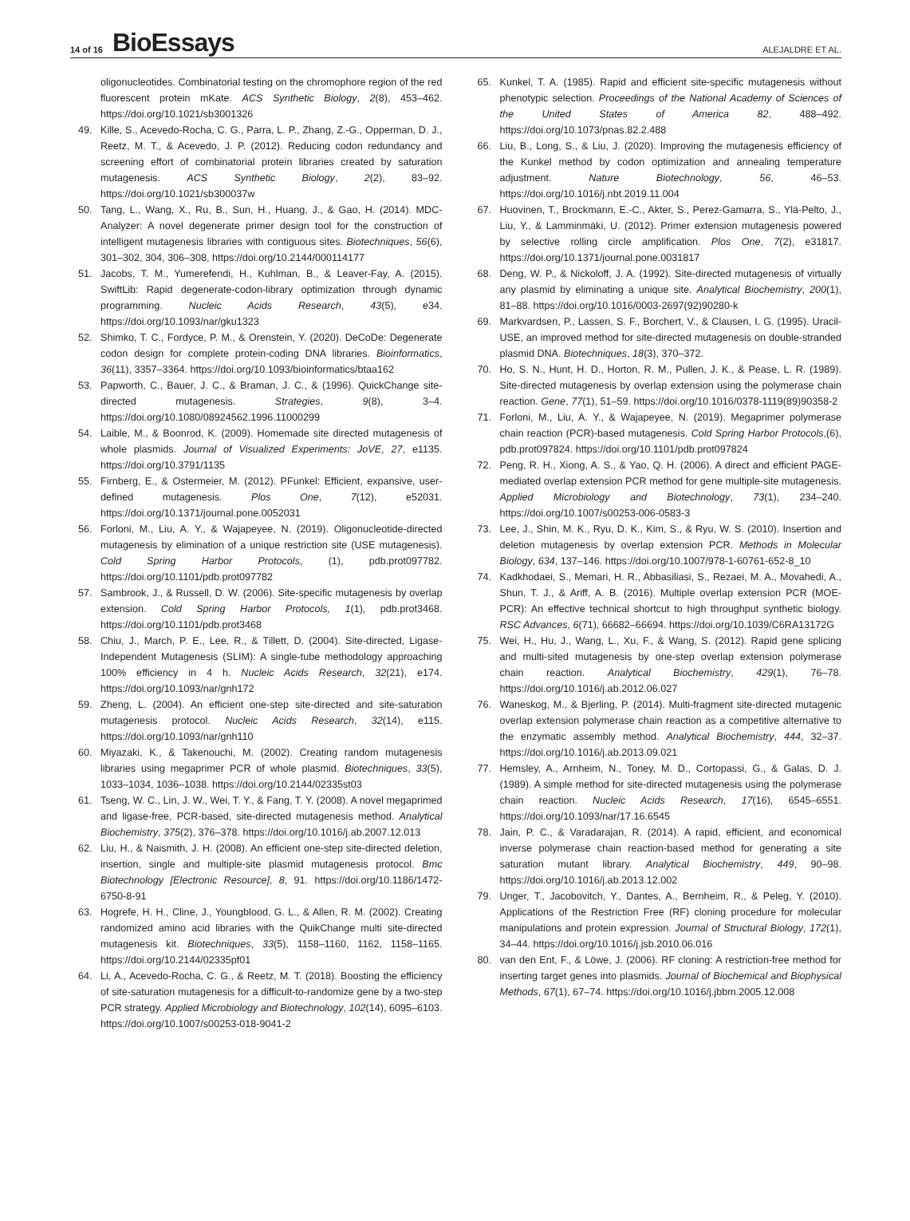14 of 16 BioEssays
ALEJALDRE ET AL.
oligonucleotides. Combinatorial testing on the chromophore region of the red fluorescent protein mKate. ACS Synthetic Biology, 2(8), 453–462. https://doi.org/10.1021/sb3001326
49. Kille, S., Acevedo-Rocha, C. G., Parra, L. P., Zhang, Z.-G., Opperman, D. J., Reetz, M. T., & Acevedo, J. P. (2012). Reducing codon redundancy and screening effort of combinatorial protein libraries created by saturation mutagenesis. ACS Synthetic Biology, 2(2), 83–92. https://doi.org/10.1021/sb300037w
50. Tang, L., Wang, X., Ru, B., Sun, H., Huang, J., & Gao, H. (2014). MDC-Analyzer: A novel degenerate primer design tool for the construction of intelligent mutagenesis libraries with contiguous sites. Biotechniques, 56(6), 301–302, 304, 306–308, https://doi.org/10.2144/000114177
51. Jacobs, T. M., Yumerefendi, H., Kuhlman, B., & Leaver-Fay, A. (2015). SwiftLib: Rapid degenerate-codon-library optimization through dynamic programming. Nucleic Acids Research, 43(5), e34. https://doi.org/10.1093/nar/gku1323
52. Shimko, T. C., Fordyce, P. M., & Orenstein, Y. (2020). DeCoDe: Degenerate codon design for complete protein-coding DNA libraries. Bioinformatics, 36(11), 3357–3364. https://doi.org/10.1093/bioinformatics/btaa162
53. Papworth, C., Bauer, J. C., & Braman, J. C., & (1996). QuickChange site-directed mutagenesis. Strategies, 9(8), 3–4. https://doi.org/10.1080/08924562.1996.11000299
54. Laible, M., & Boonrod, K. (2009). Homemade site directed mutagenesis of whole plasmids. Journal of Visualized Experiments: JoVE, 27, e1135. https://doi.org/10.3791/1135
55. Firnberg, E., & Ostermeier, M. (2012). PFunkel: Efficient, expansive, user-defined mutagenesis. Plos One, 7(12), e52031. https://doi.org/10.1371/journal.pone.0052031
56. Forloni, M., Liu, A. Y., & Wajapeyee, N. (2019). Oligonucleotide-directed mutagenesis by elimination of a unique restriction site (USE mutagenesis). Cold Spring Harbor Protocols, (1), pdb.prot097782. https://doi.org/10.1101/pdb.prot097782
57. Sambrook, J., & Russell, D. W. (2006). Site-specific mutagenesis by overlap extension. Cold Spring Harbor Protocols, 1(1), pdb.prot3468. https://doi.org/10.1101/pdb.prot3468
58. Chiu, J., March, P. E., Lee, R., & Tillett, D. (2004). Site-directed, Ligase-Independent Mutagenesis (SLIM): A single-tube methodology approaching 100% efficiency in 4 h. Nucleic Acids Research, 32(21), e174. https://doi.org/10.1093/nar/gnh172
59. Zheng, L. (2004). An efficient one-step site-directed and site-saturation mutagenesis protocol. Nucleic Acids Research, 32(14), e115. https://doi.org/10.1093/nar/gnh110
60. Miyazaki, K., & Takenouchi, M. (2002). Creating random mutagenesis libraries using megaprimer PCR of whole plasmid. Biotechniques, 33(5), 1033–1034, 1036–1038. https://doi.org/10.2144/02335st03
61. Tseng, W. C., Lin, J. W., Wei, T. Y., & Fang, T. Y. (2008). A novel megaprimed and ligase-free, PCR-based, site-directed mutagenesis method. Analytical Biochemistry, 375(2), 376–378. https://doi.org/10.1016/j.ab.2007.12.013
62. Liu, H., & Naismith, J. H. (2008). An efficient one-step site-directed deletion, insertion, single and multiple-site plasmid mutagenesis protocol. Bmc Biotechnology [Electronic Resource], 8, 91. https://doi.org/10.1186/1472-6750-8-91
63. Hogrefe, H. H., Cline, J., Youngblood, G. L., & Allen, R. M. (2002). Creating randomized amino acid libraries with the QuikChange multi site-directed mutagenesis kit. Biotechniques, 33(5), 1158–1160, 1162, 1158–1165. https://doi.org/10.2144/02335pf01
64. Li, A., Acevedo-Rocha, C. G., & Reetz, M. T. (2018). Boosting the efficiency of site-saturation mutagenesis for a difficult-to-randomize gene by a two-step PCR strategy. Applied Microbiology and Biotechnology, 102(14), 6095–6103. https://doi.org/10.1007/s00253-018-9041-2
65. Kunkel, T. A. (1985). Rapid and efficient site-specific mutagenesis without phenotypic selection. Proceedings of the National Academy of Sciences of the United States of America 82, 488–492. https://doi.org/10.1073/pnas.82.2.488
66. Liu, B., Long, S., & Liu, J. (2020). Improving the mutagenesis efficiency of the Kunkel method by codon optimization and annealing temperature adjustment. Nature Biotechnology, 56, 46–53. https://doi.org/10.1016/j.nbt.2019.11.004
67. Huovinen, T., Brockmann, E.-C., Akter, S., Perez-Gamarra, S., Ylä-Pelto, J., Liu, Y., & Lamminmäki, U. (2012). Primer extension mutagenesis powered by selective rolling circle amplification. Plos One, 7(2), e31817. https://doi.org/10.1371/journal.pone.0031817
68. Deng, W. P., & Nickoloff, J. A. (1992). Site-directed mutagenesis of virtually any plasmid by eliminating a unique site. Analytical Biochemistry, 200(1), 81–88. https://doi.org/10.1016/0003-2697(92)90280-k
69. Markvardsen, P., Lassen, S. F., Borchert, V., & Clausen, I. G. (1995). Uracil-USE, an improved method for site-directed mutagenesis on double-stranded plasmid DNA. Biotechniques, 18(3), 370–372.
70. Ho, S. N., Hunt, H. D., Horton, R. M., Pullen, J. K., & Pease, L. R. (1989). Site-directed mutagenesis by overlap extension using the polymerase chain reaction. Gene, 77(1), 51–59. https://doi.org/10.1016/0378-1119(89)90358-2
71. Forloni, M., Liu, A. Y., & Wajapeyee, N. (2019). Megaprimer polymerase chain reaction (PCR)-based mutagenesis. Cold Spring Harbor Protocols,(6), pdb.prot097824. https://doi.org/10.1101/pdb.prot097824
72. Peng, R. H., Xiong, A. S., & Yao, Q. H. (2006). A direct and efficient PAGE-mediated overlap extension PCR method for gene multiple-site mutagenesis. Applied Microbiology and Biotechnology, 73(1), 234–240. https://doi.org/10.1007/s00253-006-0583-3
73. Lee, J., Shin, M. K., Ryu, D. K., Kim, S., & Ryu, W. S. (2010). Insertion and deletion mutagenesis by overlap extension PCR. Methods in Molecular Biology, 634, 137–146. https://doi.org/10.1007/978-1-60761-652-8_10
74. Kadkhodaei, S., Memari, H. R., Abbasiliasi, S., Rezaei, M. A., Movahedi, A., Shun, T. J., & Ariff, A. B. (2016). Multiple overlap extension PCR (MOE-PCR): An effective technical shortcut to high throughput synthetic biology. RSC Advances, 6(71), 66682–66694. https://doi.org/10.1039/C6RA13172G
75. Wei, H., Hu, J., Wang, L., Xu, F., & Wang, S. (2012). Rapid gene splicing and multi-sited mutagenesis by one-step overlap extension polymerase chain reaction. Analytical Biochemistry, 429(1), 76–78. https://doi.org/10.1016/j.ab.2012.06.027
76. Waneskog, M., & Bjerling, P. (2014). Multi-fragment site-directed mutagenic overlap extension polymerase chain reaction as a competitive alternative to the enzymatic assembly method. Analytical Biochemistry, 444, 32–37. https://doi.org/10.1016/j.ab.2013.09.021
77. Hemsley, A., Arnheim, N., Toney, M. D., Cortopassi, G., & Galas, D. J. (1989). A simple method for site-directed mutagenesis using the polymerase chain reaction. Nucleic Acids Research, 17(16), 6545–6551. https://doi.org/10.1093/nar/17.16.6545
78. Jain, P. C., & Varadarajan, R. (2014). A rapid, efficient, and economical inverse polymerase chain reaction-based method for generating a site saturation mutant library. Analytical Biochemistry, 449, 90–98. https://doi.org/10.1016/j.ab.2013.12.002
79. Unger, T., Jacobovitch, Y., Dantes, A., Bernheim, R., & Peleg, Y. (2010). Applications of the Restriction Free (RF) cloning procedure for molecular manipulations and protein expression. Journal of Structural Biology, 172(1), 34–44. https://doi.org/10.1016/j.jsb.2010.06.016
80. van den Ent, F., & Löwe, J. (2006). RF cloning: A restriction-free method for inserting target genes into plasmids. Journal of Biochemical and Biophysical Methods, 67(1), 67–74. https://doi.org/10.1016/j.jbbm.2005.12.008